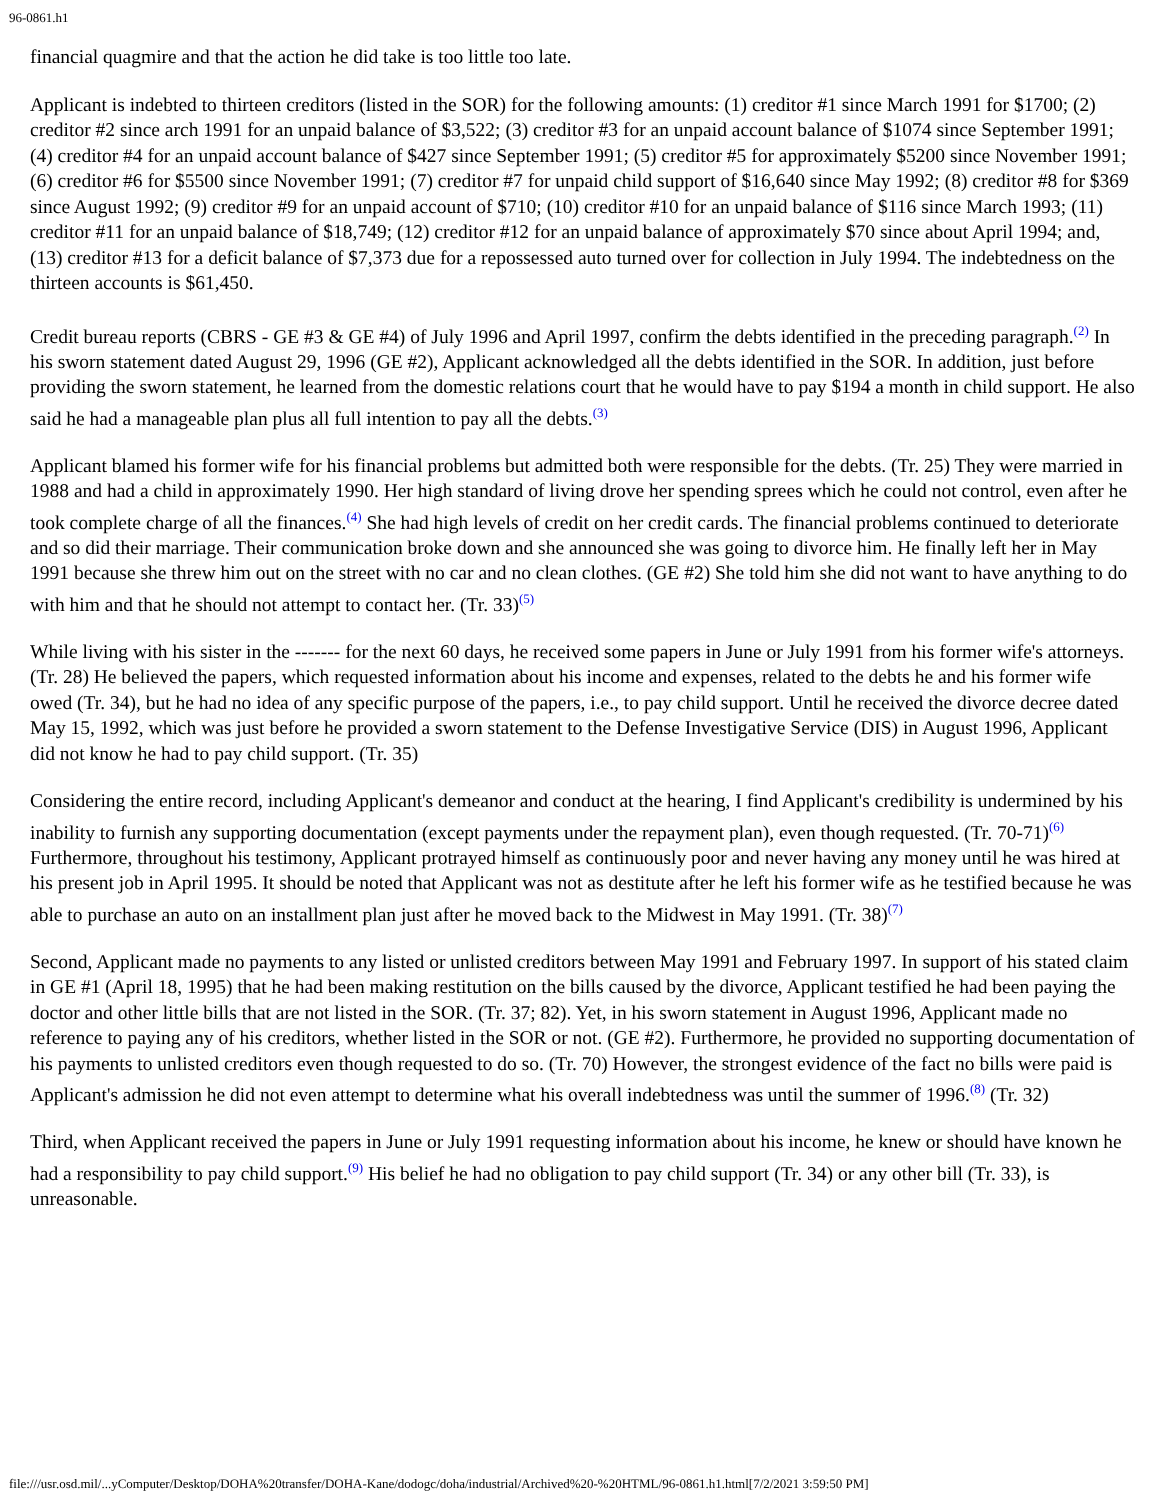96-0861.h1
financial quagmire and that the action he did take is too little too late.
Applicant is indebted to thirteen creditors (listed in the SOR) for the following amounts: (1) creditor #1 since March 1991 for $1700; (2) creditor #2 since arch 1991 for an unpaid balance of $3,522; (3) creditor #3 for an unpaid account balance of $1074 since September 1991; (4) creditor #4 for an unpaid account balance of $427 since September 1991; (5) creditor #5 for approximately $5200 since November 1991; (6) creditor #6 for $5500 since November 1991; (7) creditor #7 for unpaid child support of $16,640 since May 1992; (8) creditor #8 for $369 since August 1992; (9) creditor #9 for an unpaid account of $710; (10) creditor #10 for an unpaid balance of $116 since March 1993; (11) creditor #11 for an unpaid balance of $18,749; (12) creditor #12 for an unpaid balance of approximately $70 since about April 1994; and, (13) creditor #13 for a deficit balance of $7,373 due for a repossessed auto turned over for collection in July 1994. The indebtedness on the thirteen accounts is $61,450.
Credit bureau reports (CBRS - GE #3 & GE #4) of July 1996 and April 1997, confirm the debts identified in the preceding paragraph.<sup>(2)</sup> In his sworn statement dated August 29, 1996 (GE #2), Applicant acknowledged all the debts identified in the SOR. In addition, just before providing the sworn statement, he learned from the domestic relations court that he would have to pay $194 a month in child support. He also said he had a manageable plan plus all full intention to pay all the debts.<sup>(3)</sup>
Applicant blamed his former wife for his financial problems but admitted both were responsible for the debts. (Tr. 25) They were married in 1988 and had a child in approximately 1990. Her high standard of living drove her spending sprees which he could not control, even after he took complete charge of all the finances.<sup>(4)</sup> She had high levels of credit on her credit cards. The financial problems continued to deteriorate and so did their marriage. Their communication broke down and she announced she was going to divorce him. He finally left her in May 1991 because she threw him out on the street with no car and no clean clothes. (GE #2) She told him she did not want to have anything to do with him and that he should not attempt to contact her. (Tr. 33)<sup>(5)</sup>
While living with his sister in the ------- for the next 60 days, he received some papers in June or July 1991 from his former wife's attorneys. (Tr. 28) He believed the papers, which requested information about his income and expenses, related to the debts he and his former wife owed (Tr. 34), but he had no idea of any specific purpose of the papers, i.e., to pay child support. Until he received the divorce decree dated May 15, 1992, which was just before he provided a sworn statement to the Defense Investigative Service (DIS) in August 1996, Applicant did not know he had to pay child support. (Tr. 35)
Considering the entire record, including Applicant's demeanor and conduct at the hearing, I find Applicant's credibility is undermined by his inability to furnish any supporting documentation (except payments under the repayment plan), even though requested. (Tr. 70-71)<sup>(6)</sup> Furthermore, throughout his testimony, Applicant protrayed himself as continuously poor and never having any money until he was hired at his present job in April 1995. It should be noted that Applicant was not as destitute after he left his former wife as he testified because he was able to purchase an auto on an installment plan just after he moved back to the Midwest in May 1991. (Tr. 38)<sup>(7)</sup>
Second, Applicant made no payments to any listed or unlisted creditors between May 1991 and February 1997. In support of his stated claim in GE #1 (April 18, 1995) that he had been making restitution on the bills caused by the divorce, Applicant testified he had been paying the doctor and other little bills that are not listed in the SOR. (Tr. 37; 82). Yet, in his sworn statement in August 1996, Applicant made no reference to paying any of his creditors, whether listed in the SOR or not. (GE #2). Furthermore, he provided no supporting documentation of his payments to unlisted creditors even though requested to do so. (Tr. 70) However, the strongest evidence of the fact no bills were paid is Applicant's admission he did not even attempt to determine what his overall indebtedness was until the summer of 1996.<sup>(8)</sup> (Tr. 32)
Third, when Applicant received the papers in June or July 1991 requesting information about his income, he knew or should have known he had a responsibility to pay child support.<sup>(9)</sup> His belief he had no obligation to pay child support (Tr. 34) or any other bill (Tr. 33), is unreasonable.
file:///usr.osd.mil/...yComputer/Desktop/DOHA%20transfer/DOHA-Kane/dodogc/doha/industrial/Archived%20-%20HTML/96-0861.h1.html[7/2/2021 3:59:50 PM]